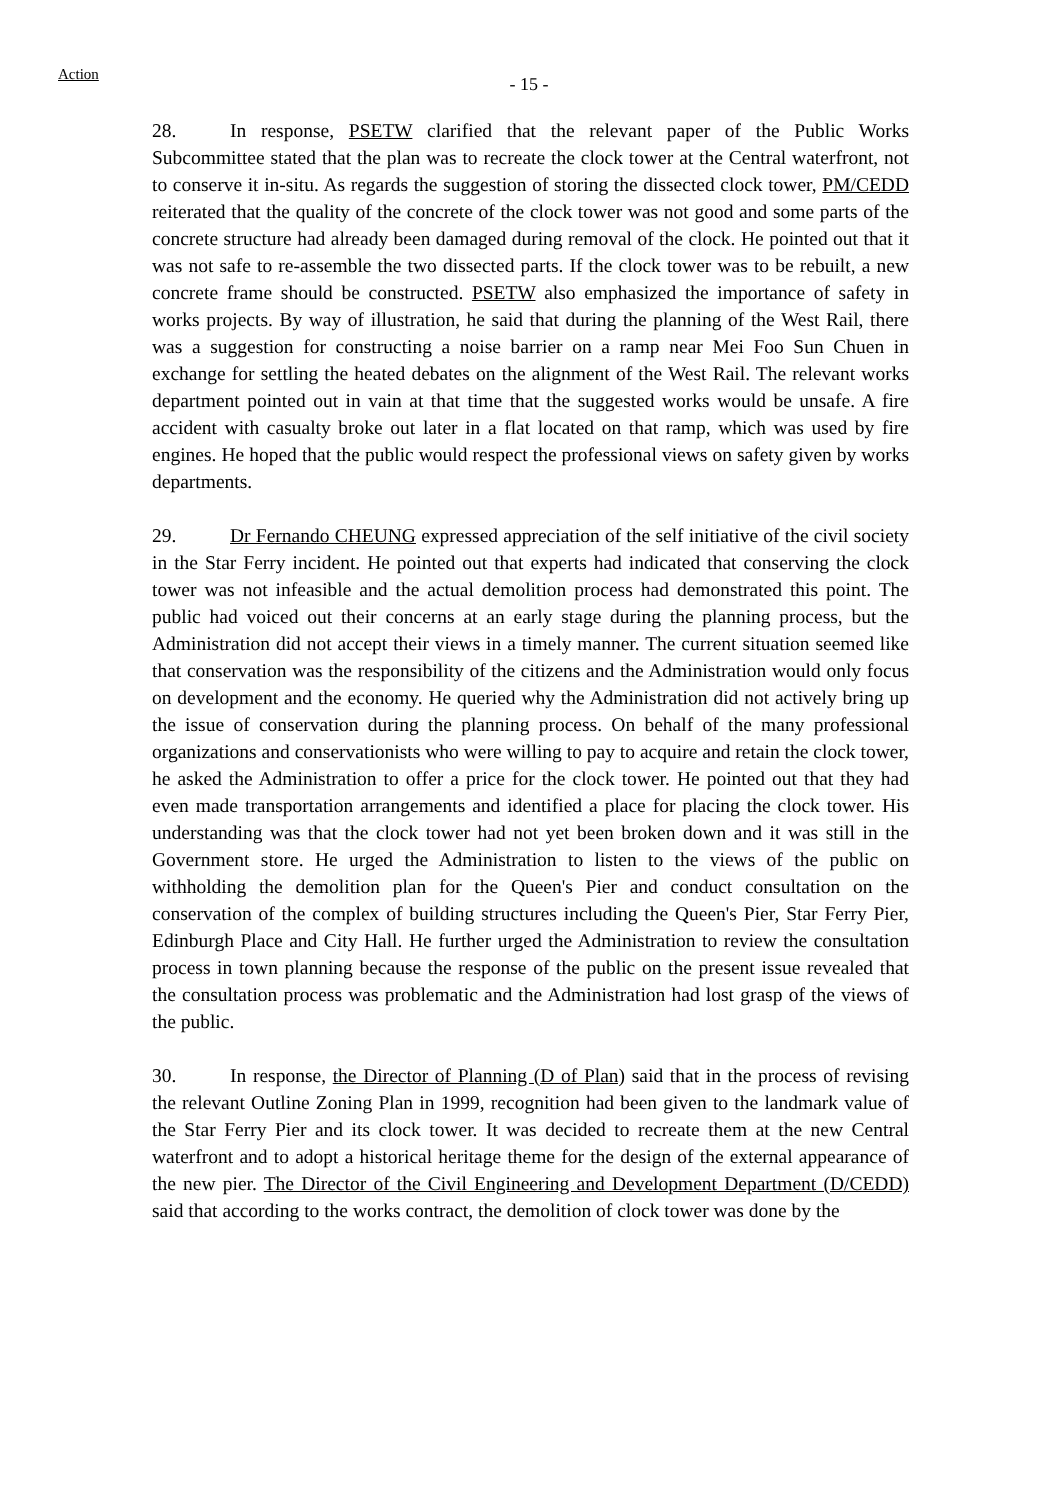Action
- 15 -
28. In response, PSETW clarified that the relevant paper of the Public Works Subcommittee stated that the plan was to recreate the clock tower at the Central waterfront, not to conserve it in-situ. As regards the suggestion of storing the dissected clock tower, PM/CEDD reiterated that the quality of the concrete of the clock tower was not good and some parts of the concrete structure had already been damaged during removal of the clock. He pointed out that it was not safe to re-assemble the two dissected parts. If the clock tower was to be rebuilt, a new concrete frame should be constructed. PSETW also emphasized the importance of safety in works projects. By way of illustration, he said that during the planning of the West Rail, there was a suggestion for constructing a noise barrier on a ramp near Mei Foo Sun Chuen in exchange for settling the heated debates on the alignment of the West Rail. The relevant works department pointed out in vain at that time that the suggested works would be unsafe. A fire accident with casualty broke out later in a flat located on that ramp, which was used by fire engines. He hoped that the public would respect the professional views on safety given by works departments.
29. Dr Fernando CHEUNG expressed appreciation of the self initiative of the civil society in the Star Ferry incident. He pointed out that experts had indicated that conserving the clock tower was not infeasible and the actual demolition process had demonstrated this point. The public had voiced out their concerns at an early stage during the planning process, but the Administration did not accept their views in a timely manner. The current situation seemed like that conservation was the responsibility of the citizens and the Administration would only focus on development and the economy. He queried why the Administration did not actively bring up the issue of conservation during the planning process. On behalf of the many professional organizations and conservationists who were willing to pay to acquire and retain the clock tower, he asked the Administration to offer a price for the clock tower. He pointed out that they had even made transportation arrangements and identified a place for placing the clock tower. His understanding was that the clock tower had not yet been broken down and it was still in the Government store. He urged the Administration to listen to the views of the public on withholding the demolition plan for the Queen's Pier and conduct consultation on the conservation of the complex of building structures including the Queen's Pier, Star Ferry Pier, Edinburgh Place and City Hall. He further urged the Administration to review the consultation process in town planning because the response of the public on the present issue revealed that the consultation process was problematic and the Administration had lost grasp of the views of the public.
30. In response, the Director of Planning (D of Plan) said that in the process of revising the relevant Outline Zoning Plan in 1999, recognition had been given to the landmark value of the Star Ferry Pier and its clock tower. It was decided to recreate them at the new Central waterfront and to adopt a historical heritage theme for the design of the external appearance of the new pier. The Director of the Civil Engineering and Development Department (D/CEDD) said that according to the works contract, the demolition of clock tower was done by the